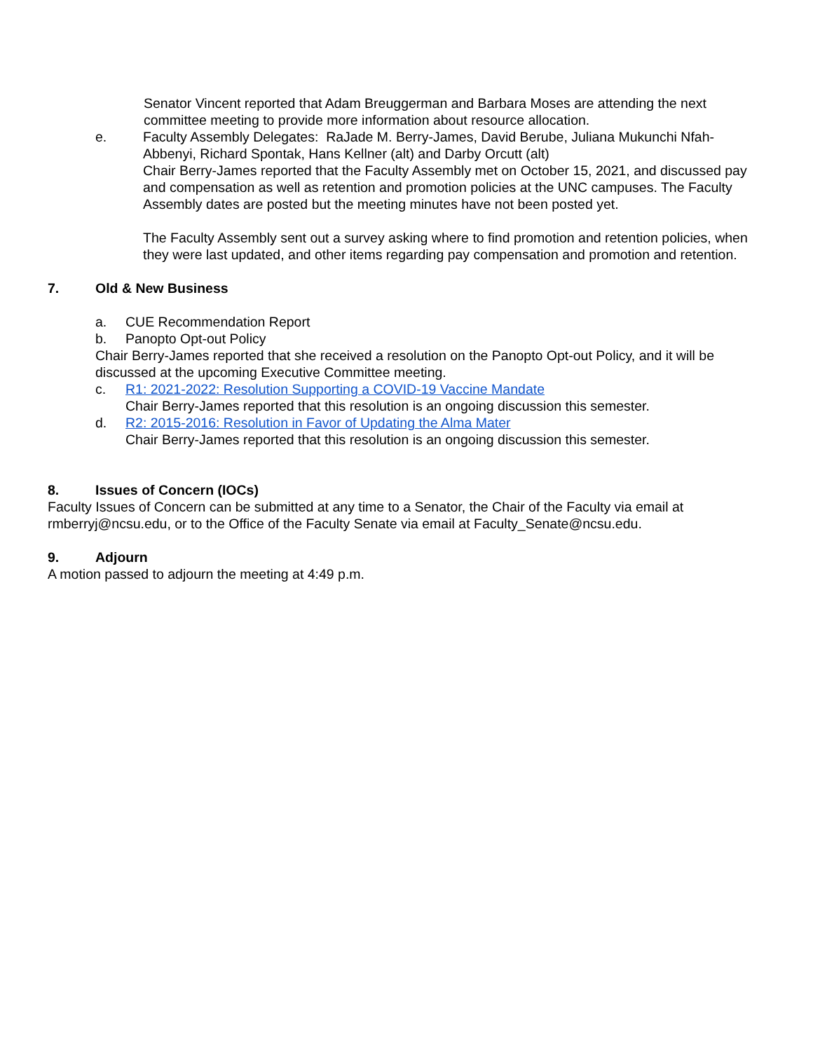Senator Vincent reported that Adam Breuggerman and Barbara Moses are attending the next committee meeting to provide more information about resource allocation.
e. Faculty Assembly Delegates: RaJade M. Berry-James, David Berube, Juliana Mukunchi Nfah-Abbenyi, Richard Spontak, Hans Kellner (alt) and Darby Orcutt (alt)
Chair Berry-James reported that the Faculty Assembly met on October 15, 2021, and discussed pay and compensation as well as retention and promotion policies at the UNC campuses. The Faculty Assembly dates are posted but the meeting minutes have not been posted yet.
The Faculty Assembly sent out a survey asking where to find promotion and retention policies, when they were last updated, and other items regarding pay compensation and promotion and retention.
7. Old & New Business
a. CUE Recommendation Report
b. Panopto Opt-out Policy
Chair Berry-James reported that she received a resolution on the Panopto Opt-out Policy, and it will be discussed at the upcoming Executive Committee meeting.
c. R1: 2021-2022: Resolution Supporting a COVID-19 Vaccine Mandate
Chair Berry-James reported that this resolution is an ongoing discussion this semester.
d. R2: 2015-2016: Resolution in Favor of Updating the Alma Mater
Chair Berry-James reported that this resolution is an ongoing discussion this semester.
8. Issues of Concern (IOCs)
Faculty Issues of Concern can be submitted at any time to a Senator, the Chair of the Faculty via email at rmberryj@ncsu.edu, or to the Office of the Faculty Senate via email at Faculty_Senate@ncsu.edu.
9. Adjourn
A motion passed to adjourn the meeting at 4:49 p.m.